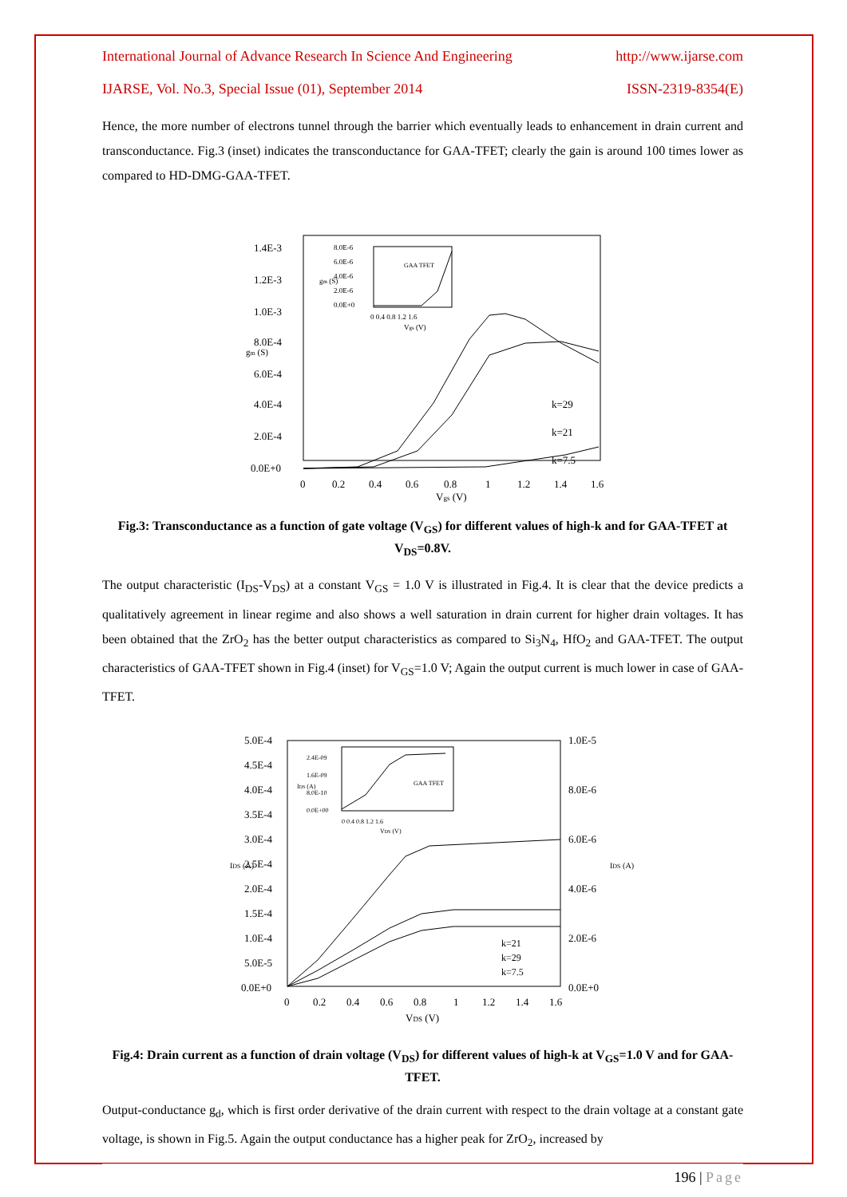International Journal of Advance Research In Science And Engineering http://www.ijarse.com
IJARSE, Vol. No.3, Special Issue (01), September 2014 ISSN-2319-8354(E)
Hence, the more number of electrons tunnel through the barrier which eventually leads to enhancement in drain current and transconductance. Fig.3 (inset) indicates the transconductance for GAA-TFET; clearly the gain is around 100 times lower as compared to HD-DMG-GAA-TFET.
1.4E-3
1.2E-3
1.0E-3
8.0E-4
6.0E-4
4.0E-4
2.0E-4
0.0E+0
0
0.2
0.4
0.6
0.8
1
1.2
1.4
1.6
Vgs (V)
gm (S)
k=29
k=21
k=7.5
8.0E-6
6.0E-6
4.0E-6
2.0E-6
0.0E+0
GAA TFET
0 0.4 0.8 1.2 1.6
Vgs (V)
gm (S)
Fig.3: Transconductance as a function of gate voltage (V<sub>GS</sub>) for different values of high-k and for GAA-TFET at V<sub>DS</sub>=0.8V.
The output characteristic (I<sub>DS</sub>-V<sub>DS</sub>) at a constant V<sub>GS</sub> = 1.0 V is illustrated in Fig.4. It is clear that the device predicts a qualitatively agreement in linear regime and also shows a well saturation in drain current for higher drain voltages. It has been obtained that the ZrO<sub>2</sub> has the better output characteristics as compared to Si<sub>3</sub>N<sub>4</sub>, HfO<sub>2</sub> and GAA-TFET. The output characteristics of GAA-TFET shown in Fig.4 (inset) for V<sub>GS</sub>=1.0 V; Again the output current is much lower in case of GAA-TFET.
5.0E-4
4.5E-4
4.0E-4
3.5E-4
3.0E-4
2.5E-4
2.0E-4
1.5E-4
1.0E-4
5.0E-5
0.0E+0
1.0E-5
8.0E-6
6.0E-6
4.0E-6
2.0E-6
0.0E+0
0
0.2
0.4
0.6
0.8
1
1.2
1.4
1.6
VDS (V)
IDS (A)
IDS (A)
k=21
k=29
k=7.5
2.4E-09
1.6E-09
8.0E-10
0.0E+00
GAA TFET
0 0.4 0.8 1.2 1.6
VDS (V)
IDS (A)
Fig.4: Drain current as a function of drain voltage (V<sub>DS</sub>) for different values of high-k at V<sub>GS</sub>=1.0 V and for GAA-TFET.
Output-conductance g<sub>d</sub>, which is first order derivative of the drain current with respect to the drain voltage at a constant gate voltage, is shown in Fig.5. Again the output conductance has a higher peak for ZrO<sub>2</sub>, increased by
196 | Page